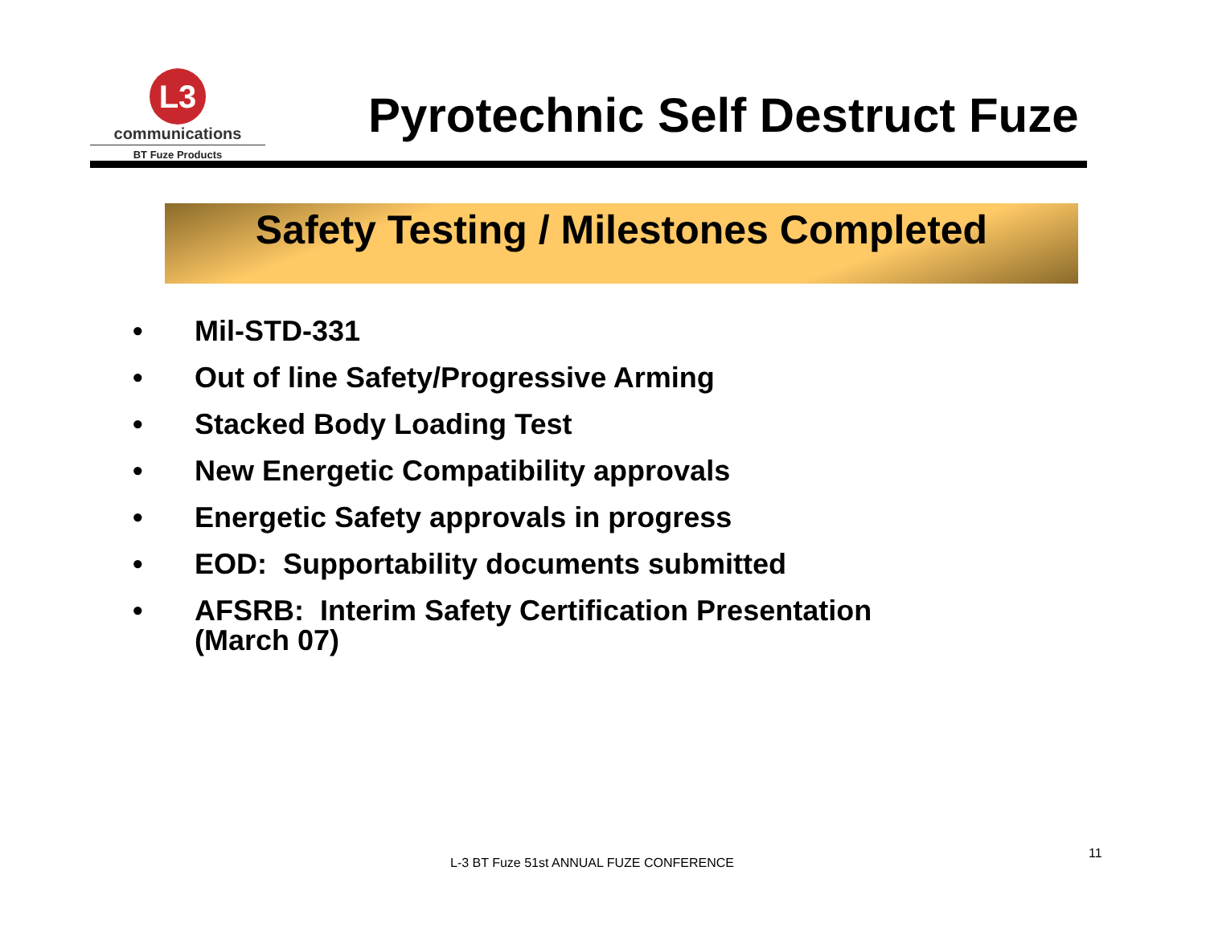L3
communications
BT Fuze Products
Pyrotechnic Self Destruct Fuze
Safety Testing / Milestones Completed
• Mil-STD-331
• Out of line Safety/Progressive Arming
• Stacked Body Loading Test
• New Energetic Compatibility approvals
• Energetic Safety approvals in progress
• EOD: Supportability documents submitted
• AFSRB: Interim Safety Certification Presentation
(March 07)
L-3 BT Fuze 51st ANNUAL FUZE CONFERENCE
11